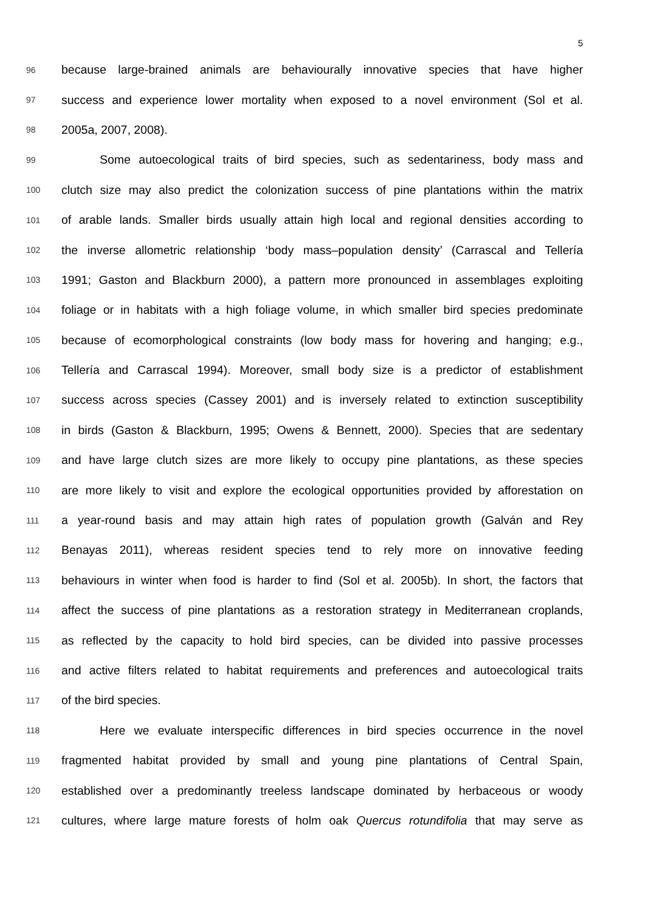5
96 because large-brained animals are behaviourally innovative species that have higher
97 success and experience lower mortality when exposed to a novel environment (Sol et al.
98 2005a, 2007, 2008).
99 Some autoecological traits of bird species, such as sedentariness, body mass and
100 clutch size may also predict the colonization success of pine plantations within the matrix
101 of arable lands. Smaller birds usually attain high local and regional densities according to
102 the inverse allometric relationship ‘body mass–population density’ (Carrascal and Tellería
103 1991; Gaston and Blackburn 2000), a pattern more pronounced in assemblages exploiting
104 foliage or in habitats with a high foliage volume, in which smaller bird species predominate
105 because of ecomorphological constraints (low body mass for hovering and hanging; e.g.,
106 Tellería and Carrascal 1994). Moreover, small body size is a predictor of establishment
107 success across species (Cassey 2001) and is inversely related to extinction susceptibility
108 in birds (Gaston & Blackburn, 1995; Owens & Bennett, 2000). Species that are sedentary
109 and have large clutch sizes are more likely to occupy pine plantations, as these species
110 are more likely to visit and explore the ecological opportunities provided by afforestation on
111 a year-round basis and may attain high rates of population growth (Galván and Rey
112 Benayas 2011), whereas resident species tend to rely more on innovative feeding
113 behaviours in winter when food is harder to find (Sol et al. 2005b). In short, the factors that
114 affect the success of pine plantations as a restoration strategy in Mediterranean croplands,
115 as reflected by the capacity to hold bird species, can be divided into passive processes
116 and active filters related to habitat requirements and preferences and autoecological traits
117 of the bird species.
118 Here we evaluate interspecific differences in bird species occurrence in the novel
119 fragmented habitat provided by small and young pine plantations of Central Spain,
120 established over a predominantly treeless landscape dominated by herbaceous or woody
121 cultures, where large mature forests of holm oak Quercus rotundifolia that may serve as